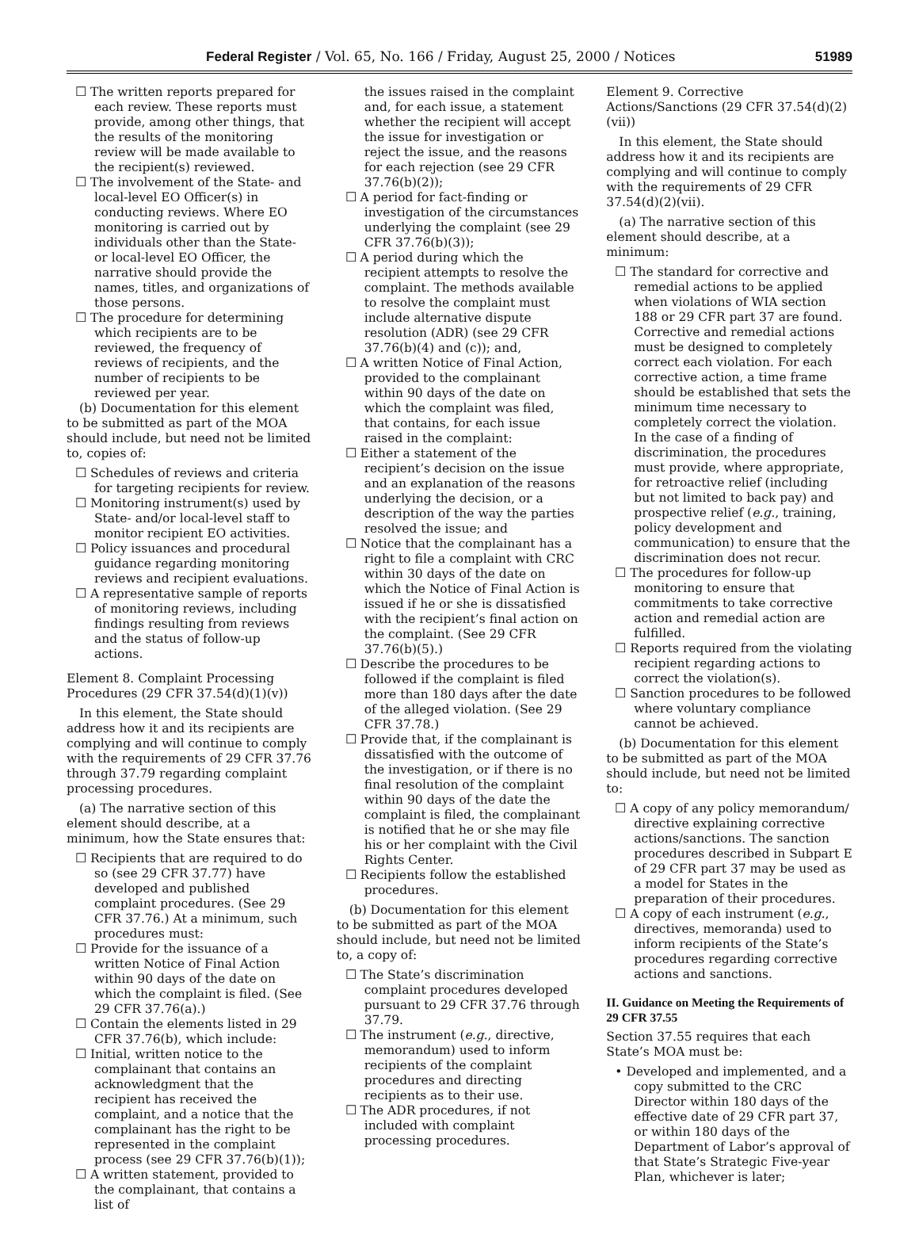Federal Register / Vol. 65, No. 166 / Friday, August 25, 2000 / Notices 51989
☐ The written reports prepared for each review. These reports must provide, among other things, that the results of the monitoring review will be made available to the recipient(s) reviewed.
☐ The involvement of the State- and local-level EO Officer(s) in conducting reviews. Where EO monitoring is carried out by individuals other than the State- or local-level EO Officer, the narrative should provide the names, titles, and organizations of those persons.
☐ The procedure for determining which recipients are to be reviewed, the frequency of reviews of recipients, and the number of recipients to be reviewed per year.
(b) Documentation for this element to be submitted as part of the MOA should include, but need not be limited to, copies of:
☐ Schedules of reviews and criteria for targeting recipients for review.
☐ Monitoring instrument(s) used by State- and/or local-level staff to monitor recipient EO activities.
☐ Policy issuances and procedural guidance regarding monitoring reviews and recipient evaluations.
☐ A representative sample of reports of monitoring reviews, including findings resulting from reviews and the status of follow-up actions.
Element 8. Complaint Processing Procedures (29 CFR 37.54(d)(1)(v))
In this element, the State should address how it and its recipients are complying and will continue to comply with the requirements of 29 CFR 37.76 through 37.79 regarding complaint processing procedures.
(a) The narrative section of this element should describe, at a minimum, how the State ensures that:
☐ Recipients that are required to do so (see 29 CFR 37.77) have developed and published complaint procedures. (See 29 CFR 37.76.) At a minimum, such procedures must:
☐ Provide for the issuance of a written Notice of Final Action within 90 days of the date on which the complaint is filed. (See 29 CFR 37.76(a).)
☐ Contain the elements listed in 29 CFR 37.76(b), which include:
☐ Initial, written notice to the complainant that contains an acknowledgment that the recipient has received the complaint, and a notice that the complainant has the right to be represented in the complaint process (see 29 CFR 37.76(b)(1));
☐ A written statement, provided to the complainant, that contains a list of
the issues raised in the complaint and, for each issue, a statement whether the recipient will accept the issue for investigation or reject the issue, and the reasons for each rejection (see 29 CFR 37.76(b)(2));
☐ A period for fact-finding or investigation of the circumstances underlying the complaint (see 29 CFR 37.76(b)(3));
☐ A period during which the recipient attempts to resolve the complaint. The methods available to resolve the complaint must include alternative dispute resolution (ADR) (see 29 CFR 37.76(b)(4) and (c)); and,
☐ A written Notice of Final Action, provided to the complainant within 90 days of the date on which the complaint was filed, that contains, for each issue raised in the complaint:
☐ Either a statement of the recipient’s decision on the issue and an explanation of the reasons underlying the decision, or a description of the way the parties resolved the issue; and
☐ Notice that the complainant has a right to file a complaint with CRC within 30 days of the date on which the Notice of Final Action is issued if he or she is dissatisfied with the recipient’s final action on the complaint. (See 29 CFR 37.76(b)(5).)
☐ Describe the procedures to be followed if the complaint is filed more than 180 days after the date of the alleged violation. (See 29 CFR 37.78.)
☐ Provide that, if the complainant is dissatisfied with the outcome of the investigation, or if there is no final resolution of the complaint within 90 days of the date the complaint is filed, the complainant is notified that he or she may file his or her complaint with the Civil Rights Center.
☐ Recipients follow the established procedures.
(b) Documentation for this element to be submitted as part of the MOA should include, but need not be limited to, a copy of:
☐ The State’s discrimination complaint procedures developed pursuant to 29 CFR 37.76 through 37.79.
☐ The instrument (e.g., directive, memorandum) used to inform recipients of the complaint procedures and directing recipients as to their use.
☐ The ADR procedures, if not included with complaint processing procedures.
Element 9. Corrective Actions/Sanctions (29 CFR 37.54(d)(2)(vii))
In this element, the State should address how it and its recipients are complying and will continue to comply with the requirements of 29 CFR 37.54(d)(2)(vii).
(a) The narrative section of this element should describe, at a minimum:
☐ The standard for corrective and remedial actions to be applied when violations of WIA section 188 or 29 CFR part 37 are found. Corrective and remedial actions must be designed to completely correct each violation. For each corrective action, a time frame should be established that sets the minimum time necessary to completely correct the violation. In the case of a finding of discrimination, the procedures must provide, where appropriate, for retroactive relief (including but not limited to back pay) and prospective relief (e.g., training, policy development and communication) to ensure that the discrimination does not recur.
☐ The procedures for follow-up monitoring to ensure that commitments to take corrective action and remedial action are fulfilled.
☐ Reports required from the violating recipient regarding actions to correct the violation(s).
☐ Sanction procedures to be followed where voluntary compliance cannot be achieved.
(b) Documentation for this element to be submitted as part of the MOA should include, but need not be limited to:
☐ A copy of any policy memorandum/ directive explaining corrective actions/sanctions. The sanction procedures described in Subpart E of 29 CFR part 37 may be used as a model for States in the preparation of their procedures.
☐ A copy of each instrument (e.g., directives, memoranda) used to inform recipients of the State’s procedures regarding corrective actions and sanctions.
II. Guidance on Meeting the Requirements of 29 CFR 37.55
Section 37.55 requires that each State’s MOA must be:
• Developed and implemented, and a copy submitted to the CRC Director within 180 days of the effective date of 29 CFR part 37, or within 180 days of the Department of Labor’s approval of that State’s Strategic Five-year Plan, whichever is later;